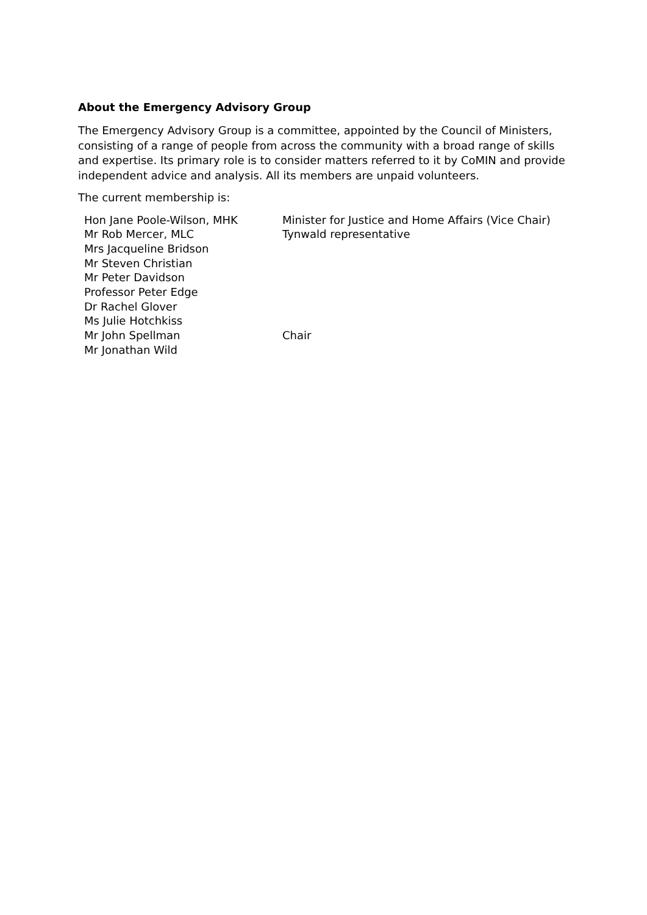About the Emergency Advisory Group
The Emergency Advisory Group is a committee, appointed by the Council of Ministers, consisting of a range of people from across the community with a broad range of skills and expertise. Its primary role is to consider matters referred to it by CoMIN and provide independent advice and analysis. All its members are unpaid volunteers.
The current membership is:
| Hon Jane Poole-Wilson, MHK | Minister for Justice and Home Affairs (Vice Chair) |
| Mr Rob Mercer, MLC | Tynwald representative |
| Mrs Jacqueline Bridson | |
| Mr Steven Christian | |
| Mr Peter Davidson | |
| Professor Peter Edge | |
| Dr Rachel Glover | |
| Ms Julie Hotchkiss | |
| Mr John Spellman | Chair |
| Mr Jonathan Wild | |